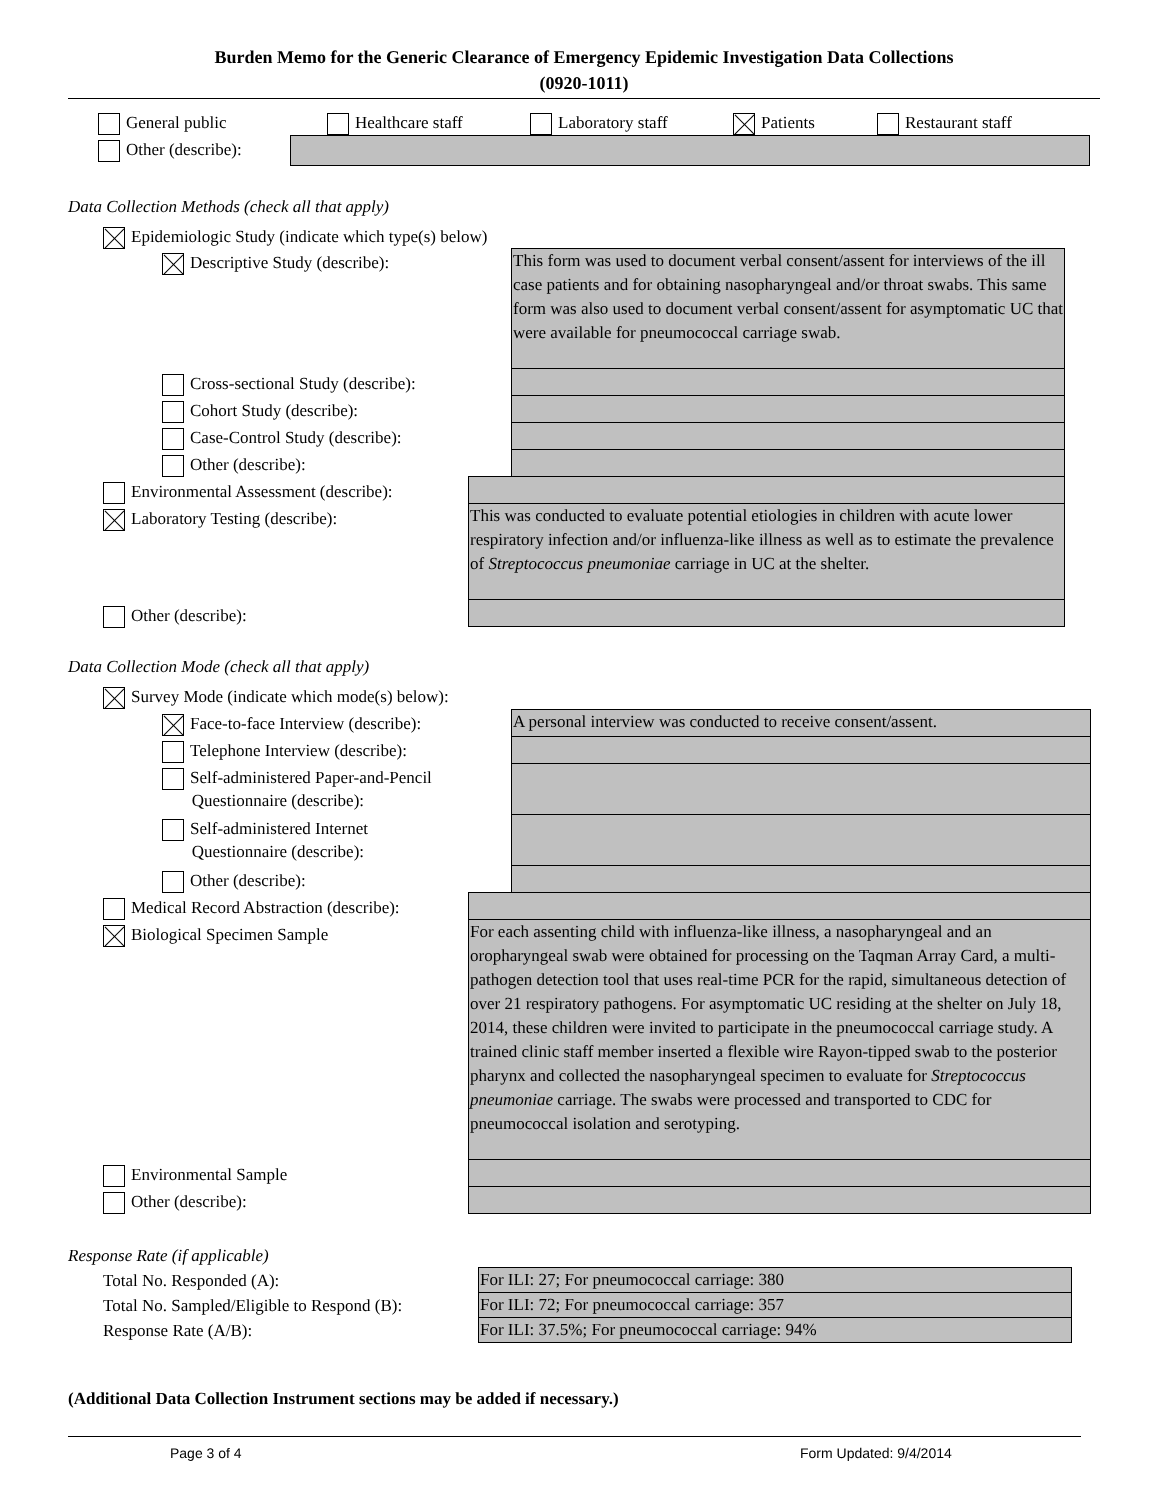Burden Memo for the Generic Clearance of Emergency Epidemic Investigation Data Collections
(0920-1011)
General public Healthcare staff Laboratory staff Patients Restaurant staff
Other (describe):
Data Collection Methods (check all that apply)
Epidemiologic Study (indicate which type(s) below)
Descriptive Study (describe):
This form was used to document verbal consent/assent for interviews of the ill case patients and for obtaining nasopharyngeal and/or throat swabs. This same form was also used to document verbal consent/assent for asymptomatic UC that were available for pneumococcal carriage swab.
Cross-sectional Study (describe):
Cohort Study (describe):
Case-Control Study (describe):
Other (describe):
Environmental Assessment (describe):
Laboratory Testing (describe):
This was conducted to evaluate potential etiologies in children with acute lower respiratory infection and/or influenza-like illness as well as to estimate the prevalence of Streptococcus pneumoniae carriage in UC at the shelter.
Other (describe):
Data Collection Mode (check all that apply)
Survey Mode (indicate which mode(s) below):
Face-to-face Interview (describe):
A personal interview was conducted to receive consent/assent.
Telephone Interview (describe):
Self-administered Paper-and-Pencil
Questionnaire (describe):
Self-administered Internet
Questionnaire (describe):
Other (describe):
Medical Record Abstraction (describe):
Biological Specimen Sample
For each assenting child with influenza-like illness, a nasopharyngeal and an oropharyngeal swab were obtained for processing on the Taqman Array Card, a multi-pathogen detection tool that uses real-time PCR for the rapid, simultaneous detection of over 21 respiratory pathogens. For asymptomatic UC residing at the shelter on July 18, 2014, these children were invited to participate in the pneumococcal carriage study. A trained clinic staff member inserted a flexible wire Rayon-tipped swab to the posterior pharynx and collected the nasopharyngeal specimen to evaluate for Streptococcus pneumoniae carriage. The swabs were processed and transported to CDC for pneumococcal isolation and serotyping.
Environmental Sample
Other (describe):
Response Rate (if applicable)
Total No. Responded (A): For ILI: 27; For pneumococcal carriage: 380
Total No. Sampled/Eligible to Respond (B):
For ILI: 72; For pneumococcal carriage: 357
Response Rate (A/B): For ILI: 37.5%; For pneumococcal carriage: 94%
(Additional Data Collection Instrument sections may be added if necessary.)
Page 3 of 4 Form Updated: 9/4/2014